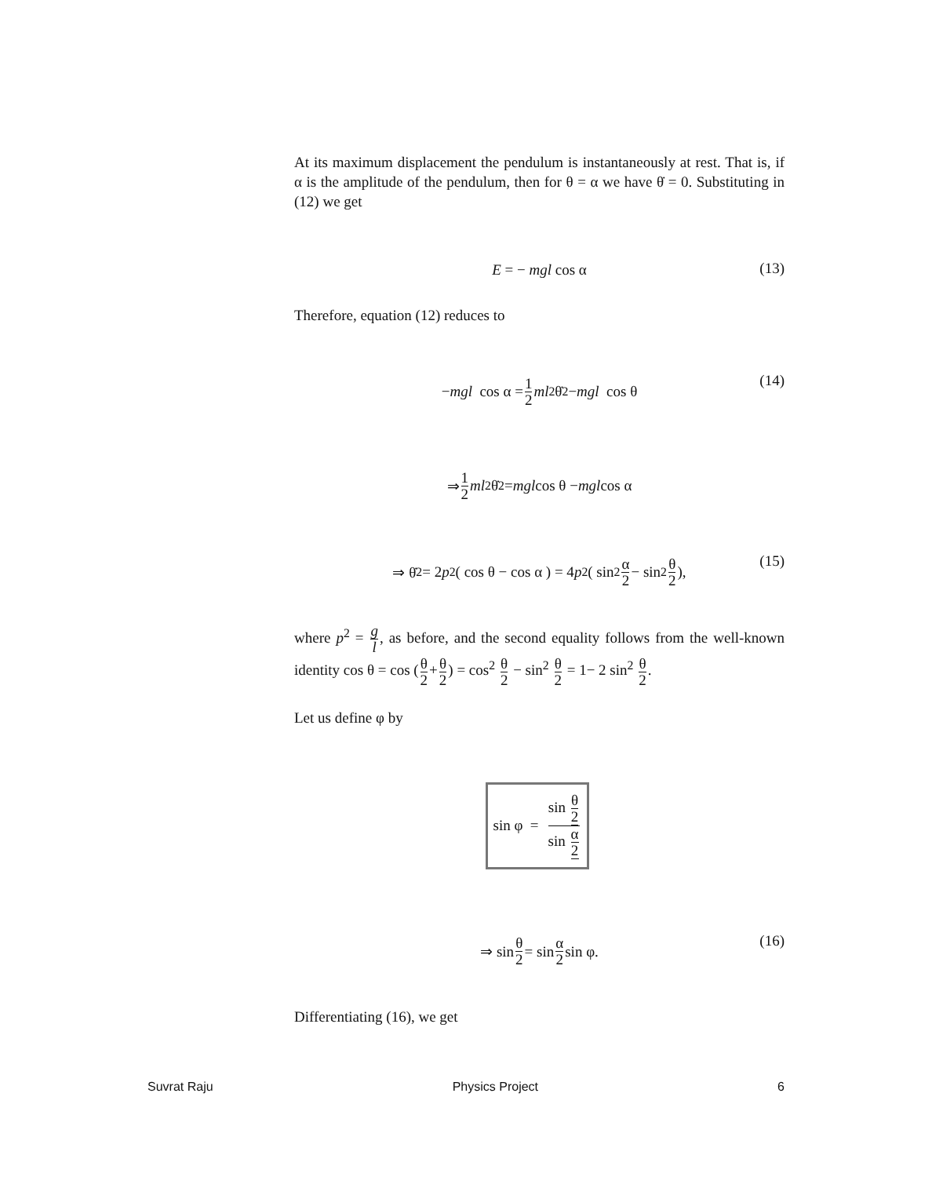At its maximum displacement the pendulum is instantaneously at rest. That is, if α is the amplitude of the pendulum, then for θ = α we have θ̇ = 0. Substituting in (12) we get
E = − mgl cos α
(13)
Therefore, equation (12) reduces to
− mgl cos α = 1 2 ml<sup>2</sup>θ̇<sup>2</sup> − mgl cos θ (14)
⇒ 1 2 ml<sup>2</sup> θ̇<sup>2</sup> = mgl cos θ − mgl cos α
⇒ θ̇<sup>2</sup> = 2 p<sup>2</sup> ( cos θ − cos α ) = 4 p<sup>2</sup> ( sin<sup>2</sup> α 2 − sin<sup>2</sup> θ 2 ), (15)
where p<sup>2</sup> = g l, as before, and the second equality follows from the well-known identity cos θ = cos (θ 2+θ 2) = cos<sup>2</sup> θ 2 − sin<sup>2</sup> θ 2 = 1− 2 sin<sup>2</sup> θ 2.
Let us define φ by
sin φ = sin θ 2 sin α 2
⇒ sin θ 2 = sin α 2 sin φ. (16)
Differentiating (16), we get
Suvrat Raju Physics Project 6